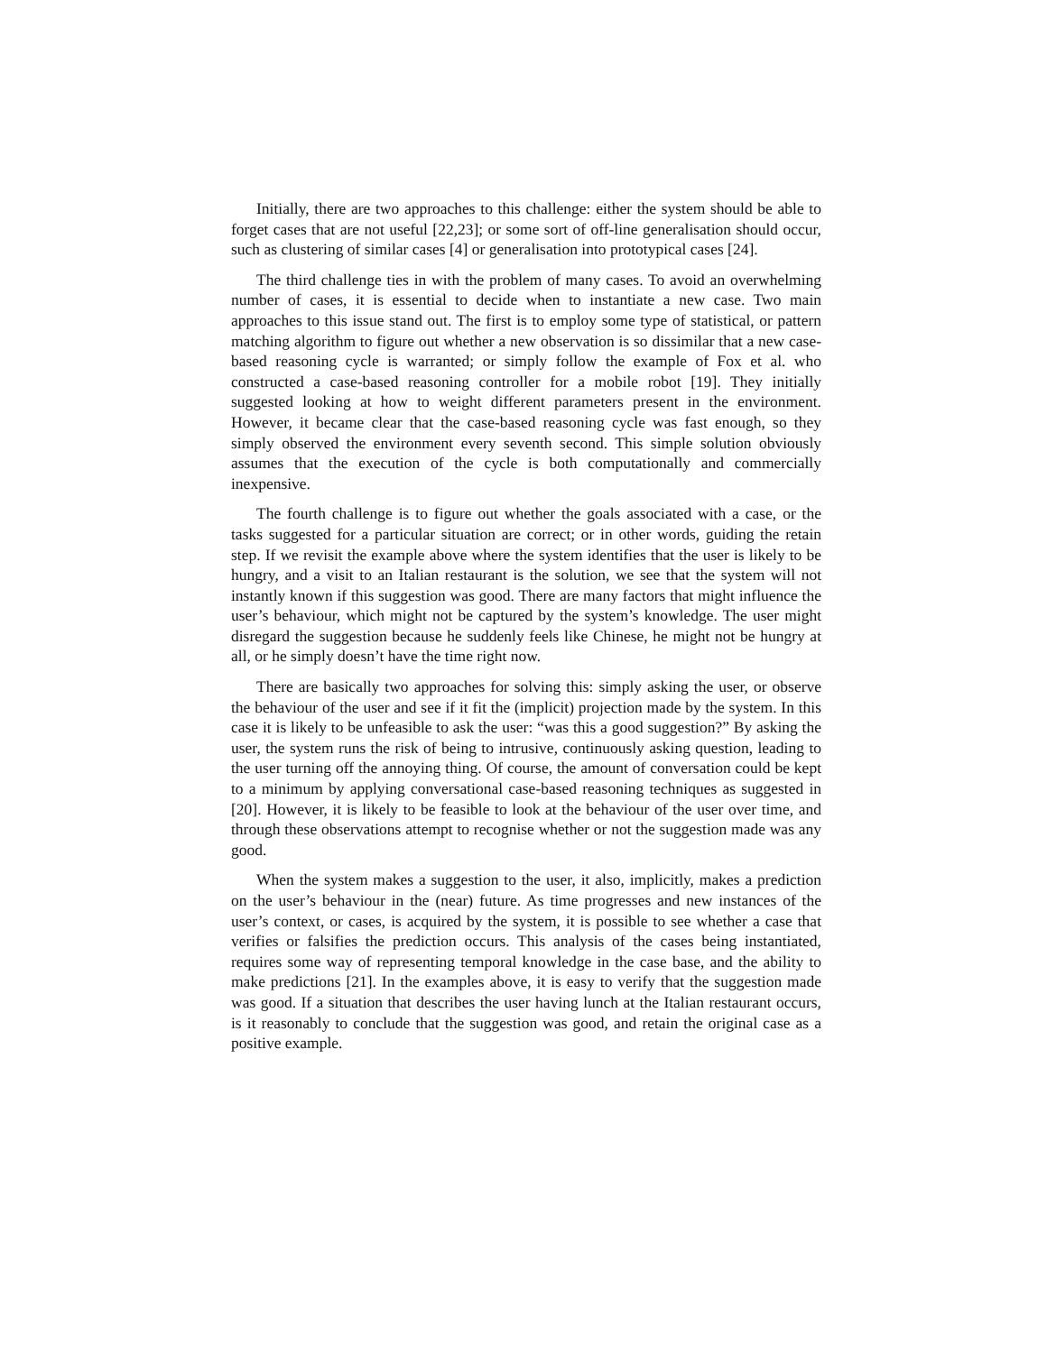Initially, there are two approaches to this challenge: either the system should be able to forget cases that are not useful [22,23]; or some sort of off-line generalisation should occur, such as clustering of similar cases [4] or generalisation into prototypical cases [24].
The third challenge ties in with the problem of many cases. To avoid an overwhelming number of cases, it is essential to decide when to instantiate a new case. Two main approaches to this issue stand out. The first is to employ some type of statistical, or pattern matching algorithm to figure out whether a new observation is so dissimilar that a new case-based reasoning cycle is warranted; or simply follow the example of Fox et al. who constructed a case-based reasoning controller for a mobile robot [19]. They initially suggested looking at how to weight different parameters present in the environment. However, it became clear that the case-based reasoning cycle was fast enough, so they simply observed the environment every seventh second. This simple solution obviously assumes that the execution of the cycle is both computationally and commercially inexpensive.
The fourth challenge is to figure out whether the goals associated with a case, or the tasks suggested for a particular situation are correct; or in other words, guiding the retain step. If we revisit the example above where the system identifies that the user is likely to be hungry, and a visit to an Italian restaurant is the solution, we see that the system will not instantly known if this suggestion was good. There are many factors that might influence the user’s behaviour, which might not be captured by the system’s knowledge. The user might disregard the suggestion because he suddenly feels like Chinese, he might not be hungry at all, or he simply doesn’t have the time right now.
There are basically two approaches for solving this: simply asking the user, or observe the behaviour of the user and see if it fit the (implicit) projection made by the system. In this case it is likely to be unfeasible to ask the user: “was this a good suggestion?” By asking the user, the system runs the risk of being to intrusive, continuously asking question, leading to the user turning off the annoying thing. Of course, the amount of conversation could be kept to a minimum by applying conversational case-based reasoning techniques as suggested in [20]. However, it is likely to be feasible to look at the behaviour of the user over time, and through these observations attempt to recognise whether or not the suggestion made was any good.
When the system makes a suggestion to the user, it also, implicitly, makes a prediction on the user’s behaviour in the (near) future. As time progresses and new instances of the user’s context, or cases, is acquired by the system, it is possible to see whether a case that verifies or falsifies the prediction occurs. This analysis of the cases being instantiated, requires some way of representing temporal knowledge in the case base, and the ability to make predictions [21]. In the examples above, it is easy to verify that the suggestion made was good. If a situation that describes the user having lunch at the Italian restaurant occurs, is it reasonably to conclude that the suggestion was good, and retain the original case as a positive example.